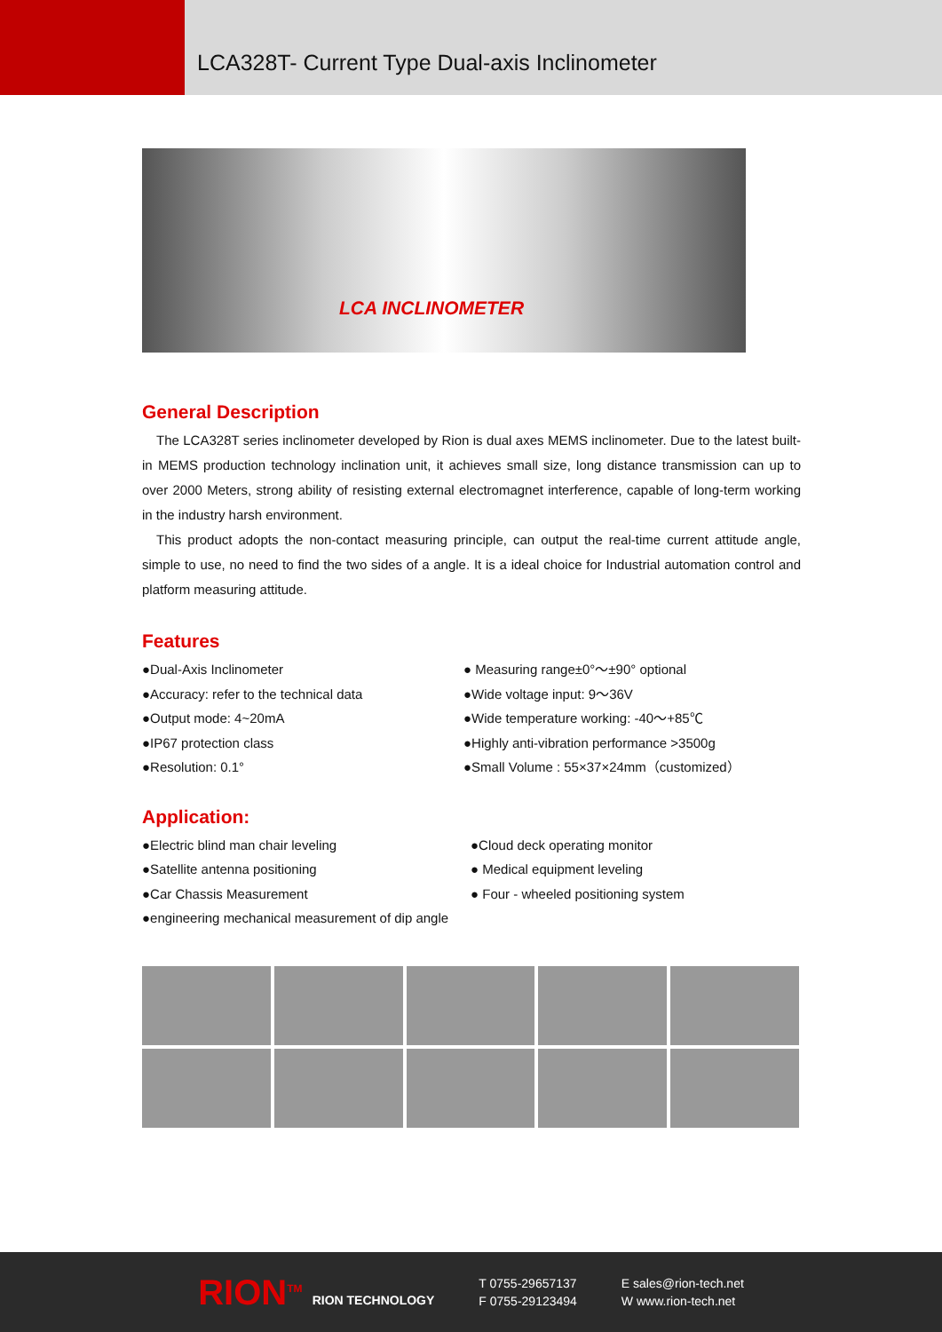LCA328T- Current Type Dual-axis Inclinometer
LCA INCLINOMETER
General Description
The LCA328T series inclinometer developed by Rion is dual axes MEMS inclinometer. Due to the latest built-in MEMS production technology inclination unit, it achieves small size, long distance transmission can up to over 2000 Meters, strong ability of resisting external electromagnet interference, capable of long-term working in the industry harsh environment.
This product adopts the non-contact measuring principle, can output the real-time current attitude angle, simple to use, no need to find the two sides of a angle. It is a ideal choice for Industrial automation control and platform measuring attitude.
Features
●Dual-Axis Inclinometer
● Measuring range±0°～±90° optional
●Accuracy: refer to the technical data
●Wide voltage input: 9～36V
●Output mode: 4~20mA
●Wide temperature working: -40～+85℃
●IP67 protection class
●Highly anti-vibration performance >3500g
●Resolution: 0.1°
●Small Volume : 55×37×24mm（customized）
Application:
●Electric blind man chair leveling
●Cloud deck operating monitor
●Satellite antenna positioning
● Medical equipment leveling
●Car Chassis Measurement
● Four - wheeled positioning system
●engineering mechanical measurement of dip angle
RION<sup>TM</sup> RION TECHNOLOGY
T 0755-29657137
F 0755-29123494
E sales@rion-tech.net
W www.rion-tech.net